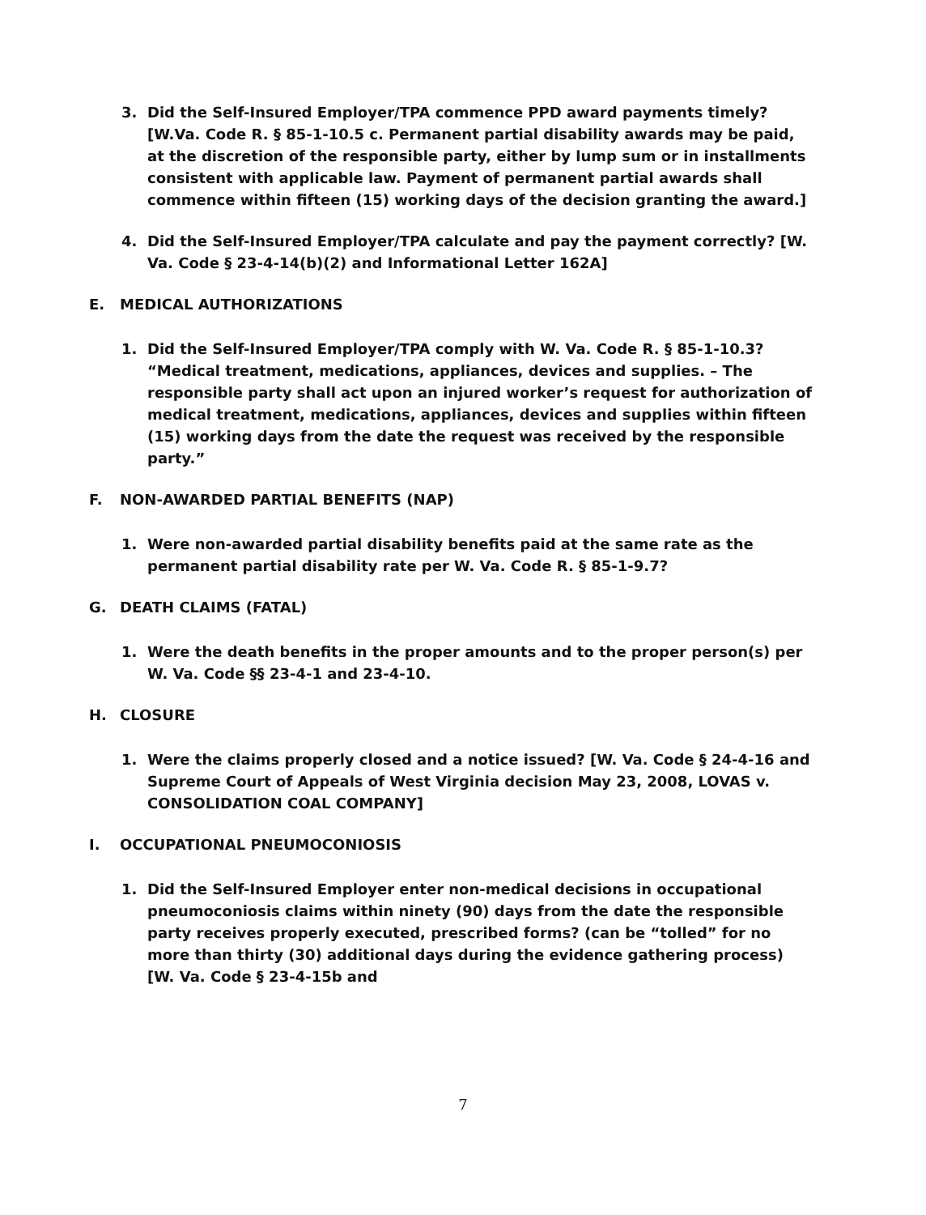3. Did the Self-Insured Employer/TPA commence PPD award payments timely? [W.Va. Code R. § 85-1-10.5 c. Permanent partial disability awards may be paid, at the discretion of the responsible party, either by lump sum or in installments consistent with applicable law. Payment of permanent partial awards shall commence within fifteen (15) working days of the decision granting the award.]
4. Did the Self-Insured Employer/TPA calculate and pay the payment correctly? [W. Va. Code § 23-4-14(b)(2) and Informational Letter 162A]
E. MEDICAL AUTHORIZATIONS
1. Did the Self-Insured Employer/TPA comply with W. Va. Code R. § 85-1-10.3? “Medical treatment, medications, appliances, devices and supplies. – The responsible party shall act upon an injured worker’s request for authorization of medical treatment, medications, appliances, devices and supplies within fifteen (15) working days from the date the request was received by the responsible party.”
F. NON-AWARDED PARTIAL BENEFITS (NAP)
1. Were non-awarded partial disability benefits paid at the same rate as the permanent partial disability rate per W. Va. Code R. § 85-1-9.7?
G. DEATH CLAIMS (FATAL)
1. Were the death benefits in the proper amounts and to the proper person(s) per W. Va. Code §§ 23-4-1 and 23-4-10.
H. CLOSURE
1. Were the claims properly closed and a notice issued? [W. Va. Code § 24-4-16 and Supreme Court of Appeals of West Virginia decision May 23, 2008, LOVAS v. CONSOLIDATION COAL COMPANY]
I. OCCUPATIONAL PNEUMOCONIOSIS
1. Did the Self-Insured Employer enter non-medical decisions in occupational pneumoconiosis claims within ninety (90) days from the date the responsible party receives properly executed, prescribed forms? (can be “tolled” for no more than thirty (30) additional days during the evidence gathering process) [W. Va. Code § 23-4-15b and
7